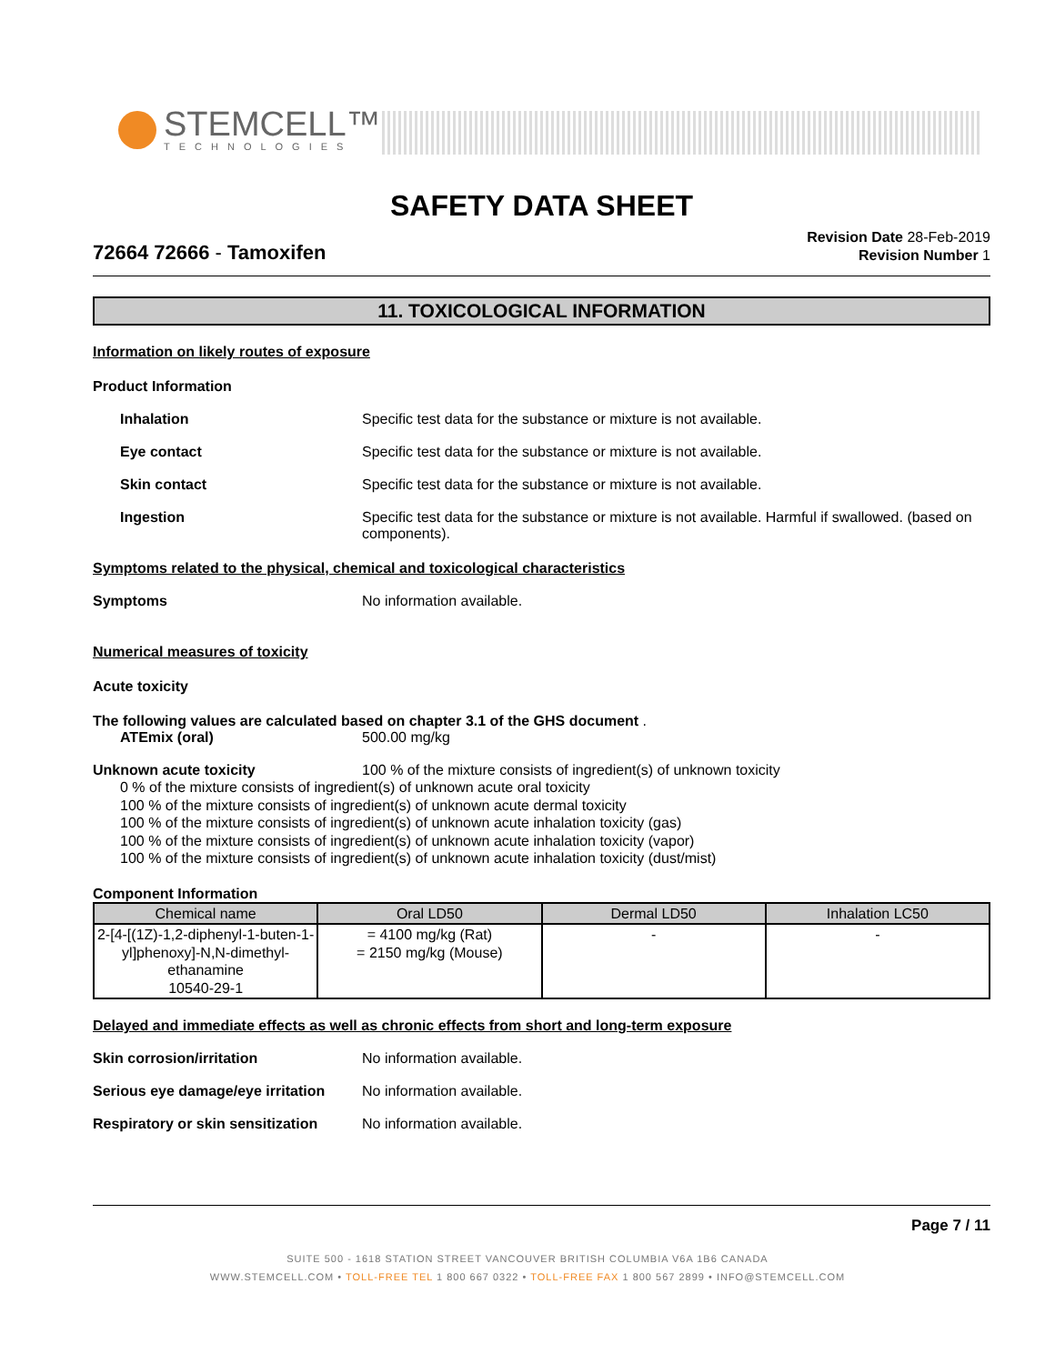STEMCELL™
TECHNOLOGIES
SAFETY DATA SHEET
72664 72666 - Tamoxifen
Revision Date 28-Feb-2019
Revision Number 1
11. TOXICOLOGICAL INFORMATION
Information on likely routes of exposure
Product Information
Inhalation Specific test data for the substance or mixture is not available.
Eye contact Specific test data for the substance or mixture is not available.
Skin contact Specific test data for the substance or mixture is not available.
Ingestion Specific test data for the substance or mixture is not available. Harmful if swallowed. (based on components).
Symptoms related to the physical, chemical and toxicological characteristics
Symptoms No information available.
Numerical measures of toxicity
Acute toxicity
The following values are calculated based on chapter 3.1 of the GHS document .
ATEmix (oral) 500.00 mg/kg
Unknown acute toxicity 100 % of the mixture consists of ingredient(s) of unknown toxicity
0 % of the mixture consists of ingredient(s) of unknown acute oral toxicity
100 % of the mixture consists of ingredient(s) of unknown acute dermal toxicity
100 % of the mixture consists of ingredient(s) of unknown acute inhalation toxicity (gas)
100 % of the mixture consists of ingredient(s) of unknown acute inhalation toxicity (vapor)
100 % of the mixture consists of ingredient(s) of unknown acute inhalation toxicity (dust/mist)
Component Information
| Chemical name | Oral LD50 | Dermal LD50 | Inhalation LC50 |
| --- | --- | --- | --- |
| 2-[4-[(1Z)-1,2-diphenyl-1-buten-1-yl]phenoxy]-N,N-dimethyl-ethanamine 10540-29-1 | = 4100 mg/kg (Rat) = 2150 mg/kg (Mouse) | - | - |
Delayed and immediate effects as well as chronic effects from short and long-term exposure
Skin corrosion/irritation No information available.
Serious eye damage/eye irritation
No information available.
Respiratory or skin sensitization
No information available.
Page 7 / 11
SUITE 500 - 1618 STATION STREET VANCOUVER BRITISH COLUMBIA V6A 1B6 CANADA
WWW.STEMCELL.COM • TOLL-FREE TEL 1 800 667 0322 • TOLL-FREE FAX 1 800 567 2899 • INFO@STEMCELL.COM